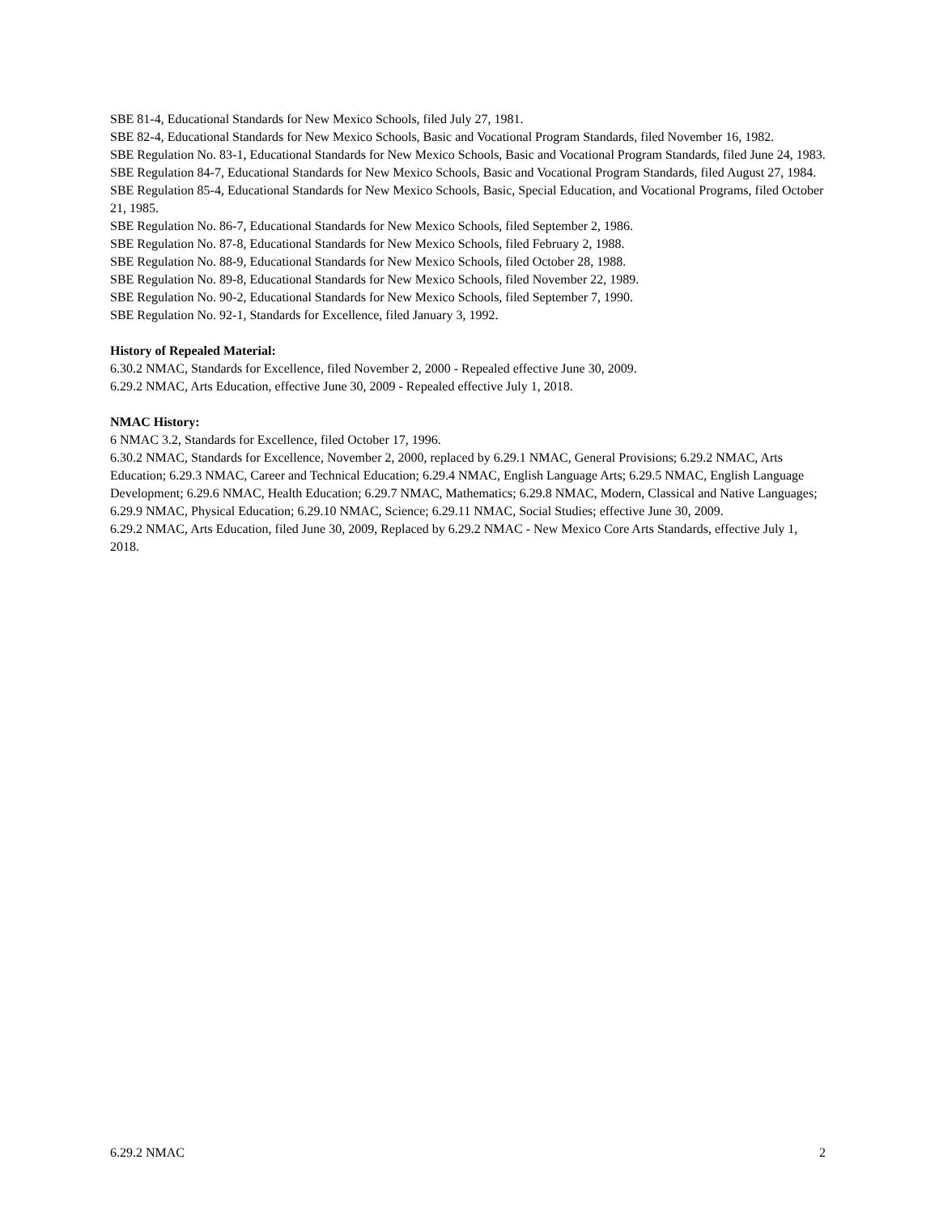SBE 81-4, Educational Standards for New Mexico Schools, filed July 27, 1981.
SBE 82-4, Educational Standards for New Mexico Schools, Basic and Vocational Program Standards, filed November 16, 1982.
SBE Regulation No. 83-1, Educational Standards for New Mexico Schools, Basic and Vocational Program Standards, filed June 24, 1983.
SBE Regulation 84-7, Educational Standards for New Mexico Schools, Basic and Vocational Program Standards, filed August 27, 1984.
SBE Regulation 85-4, Educational Standards for New Mexico Schools, Basic, Special Education, and Vocational Programs, filed October 21, 1985.
SBE Regulation No. 86-7, Educational Standards for New Mexico Schools, filed September 2, 1986.
SBE Regulation No. 87-8, Educational Standards for New Mexico Schools, filed February 2, 1988.
SBE Regulation No. 88-9, Educational Standards for New Mexico Schools, filed October 28, 1988.
SBE Regulation No. 89-8, Educational Standards for New Mexico Schools, filed November 22, 1989.
SBE Regulation No. 90-2, Educational Standards for New Mexico Schools, filed September 7, 1990.
SBE Regulation No. 92-1, Standards for Excellence, filed January 3, 1992.
History of Repealed Material:
6.30.2 NMAC, Standards for Excellence, filed November 2, 2000 - Repealed effective June 30, 2009.
6.29.2 NMAC, Arts Education, effective June 30, 2009 - Repealed effective July 1, 2018.
NMAC History:
6 NMAC 3.2, Standards for Excellence, filed October 17, 1996.
6.30.2 NMAC, Standards for Excellence, November 2, 2000, replaced by 6.29.1 NMAC, General Provisions; 6.29.2 NMAC, Arts Education; 6.29.3 NMAC, Career and Technical Education; 6.29.4 NMAC, English Language Arts; 6.29.5 NMAC, English Language Development; 6.29.6 NMAC, Health Education; 6.29.7 NMAC, Mathematics; 6.29.8 NMAC, Modern, Classical and Native Languages; 6.29.9 NMAC, Physical Education; 6.29.10 NMAC, Science; 6.29.11 NMAC, Social Studies; effective June 30, 2009.
6.29.2 NMAC, Arts Education, filed June 30, 2009, Replaced by 6.29.2 NMAC - New Mexico Core Arts Standards, effective July 1, 2018.
6.29.2 NMAC 2